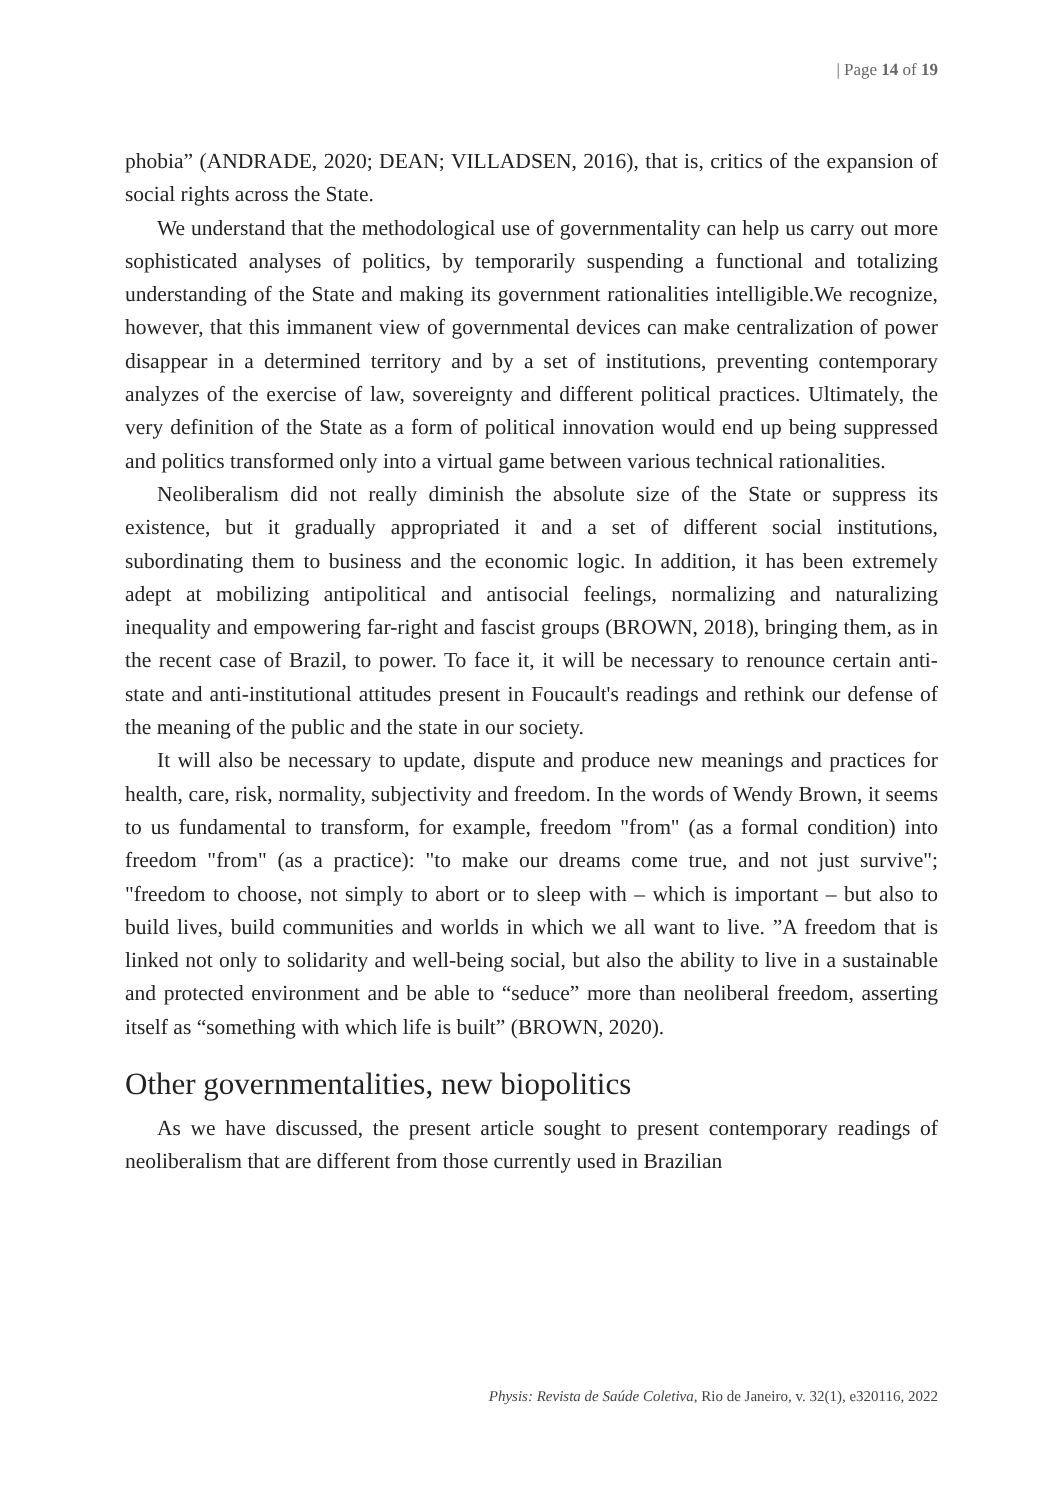| Page 14 of 19
phobia” (ANDRADE, 2020; DEAN; VILLADSEN, 2016), that is, critics of the expansion of social rights across the State.
We understand that the methodological use of governmentality can help us carry out more sophisticated analyses of politics, by temporarily suspending a functional and totalizing understanding of the State and making its government rationalities intelligible.We recognize, however, that this immanent view of governmental devices can make centralization of power disappear in a determined territory and by a set of institutions, preventing contemporary analyzes of the exercise of law, sovereignty and different political practices. Ultimately, the very definition of the State as a form of political innovation would end up being suppressed and politics transformed only into a virtual game between various technical rationalities.
Neoliberalism did not really diminish the absolute size of the State or suppress its existence, but it gradually appropriated it and a set of different social institutions, subordinating them to business and the economic logic. In addition, it has been extremely adept at mobilizing antipolitical and antisocial feelings, normalizing and naturalizing inequality and empowering far-right and fascist groups (BROWN, 2018), bringing them, as in the recent case of Brazil, to power. To face it, it will be necessary to renounce certain anti-state and anti-institutional attitudes present in Foucault's readings and rethink our defense of the meaning of the public and the state in our society.
It will also be necessary to update, dispute and produce new meanings and practices for health, care, risk, normality, subjectivity and freedom. In the words of Wendy Brown, it seems to us fundamental to transform, for example, freedom "from" (as a formal condition) into freedom "from" (as a practice): "to make our dreams come true, and not just survive"; "freedom to choose, not simply to abort or to sleep with – which is important – but also to build lives, build communities and worlds in which we all want to live. ”A freedom that is linked not only to solidarity and well-being social, but also the ability to live in a sustainable and protected environment and be able to “seduce” more than neoliberal freedom, asserting itself as “something with which life is built” (BROWN, 2020).
Other governmentalities, new biopolitics
As we have discussed, the present article sought to present contemporary readings of neoliberalism that are different from those currently used in Brazilian
Physis: Revista de Saúde Coletiva, Rio de Janeiro, v. 32(1), e320116, 2022